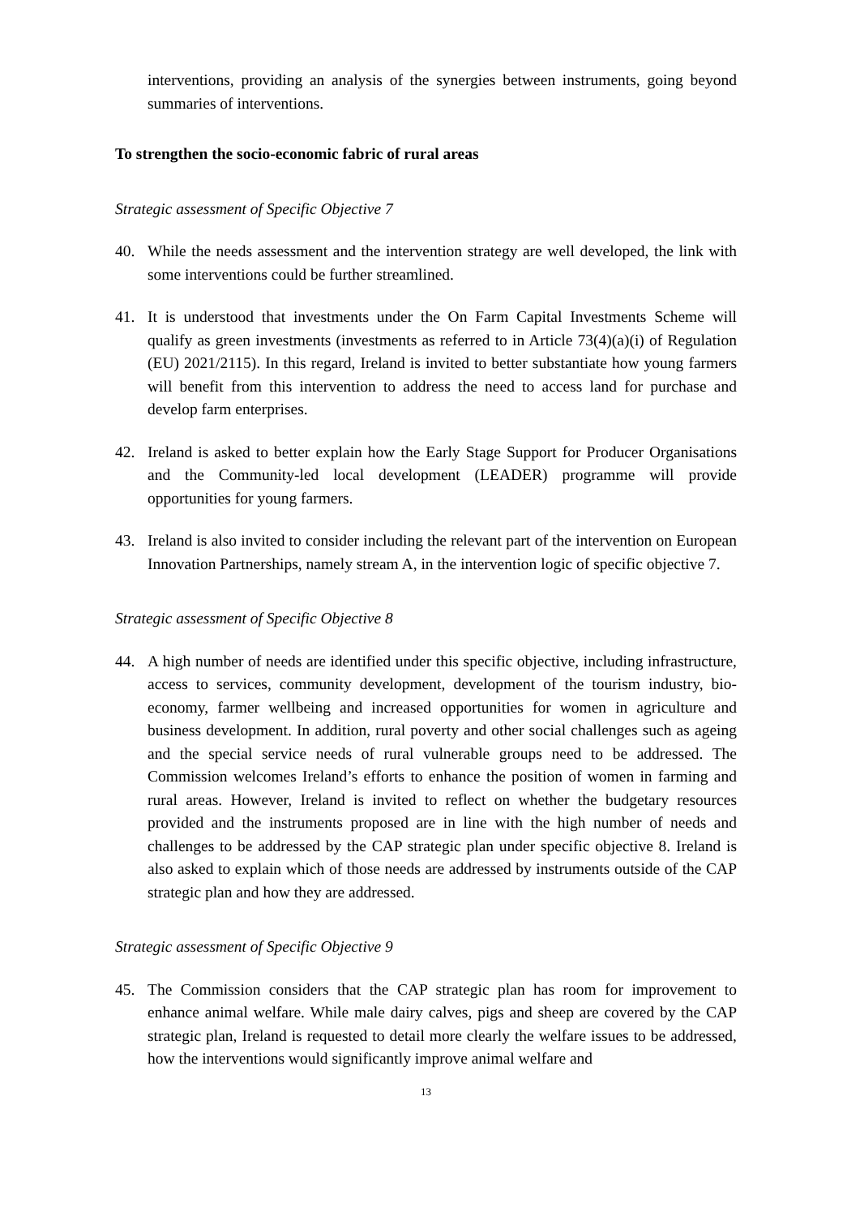interventions, providing an analysis of the synergies between instruments, going beyond summaries of interventions.
To strengthen the socio-economic fabric of rural areas
Strategic assessment of Specific Objective 7
40. While the needs assessment and the intervention strategy are well developed, the link with some interventions could be further streamlined.
41. It is understood that investments under the On Farm Capital Investments Scheme will qualify as green investments (investments as referred to in Article 73(4)(a)(i) of Regulation (EU) 2021/2115). In this regard, Ireland is invited to better substantiate how young farmers will benefit from this intervention to address the need to access land for purchase and develop farm enterprises.
42. Ireland is asked to better explain how the Early Stage Support for Producer Organisations and the Community-led local development (LEADER) programme will provide opportunities for young farmers.
43. Ireland is also invited to consider including the relevant part of the intervention on European Innovation Partnerships, namely stream A, in the intervention logic of specific objective 7.
Strategic assessment of Specific Objective 8
44. A high number of needs are identified under this specific objective, including infrastructure, access to services, community development, development of the tourism industry, bio-economy, farmer wellbeing and increased opportunities for women in agriculture and business development. In addition, rural poverty and other social challenges such as ageing and the special service needs of rural vulnerable groups need to be addressed. The Commission welcomes Ireland’s efforts to enhance the position of women in farming and rural areas. However, Ireland is invited to reflect on whether the budgetary resources provided and the instruments proposed are in line with the high number of needs and challenges to be addressed by the CAP strategic plan under specific objective 8. Ireland is also asked to explain which of those needs are addressed by instruments outside of the CAP strategic plan and how they are addressed.
Strategic assessment of Specific Objective 9
45. The Commission considers that the CAP strategic plan has room for improvement to enhance animal welfare. While male dairy calves, pigs and sheep are covered by the CAP strategic plan, Ireland is requested to detail more clearly the welfare issues to be addressed, how the interventions would significantly improve animal welfare and
13